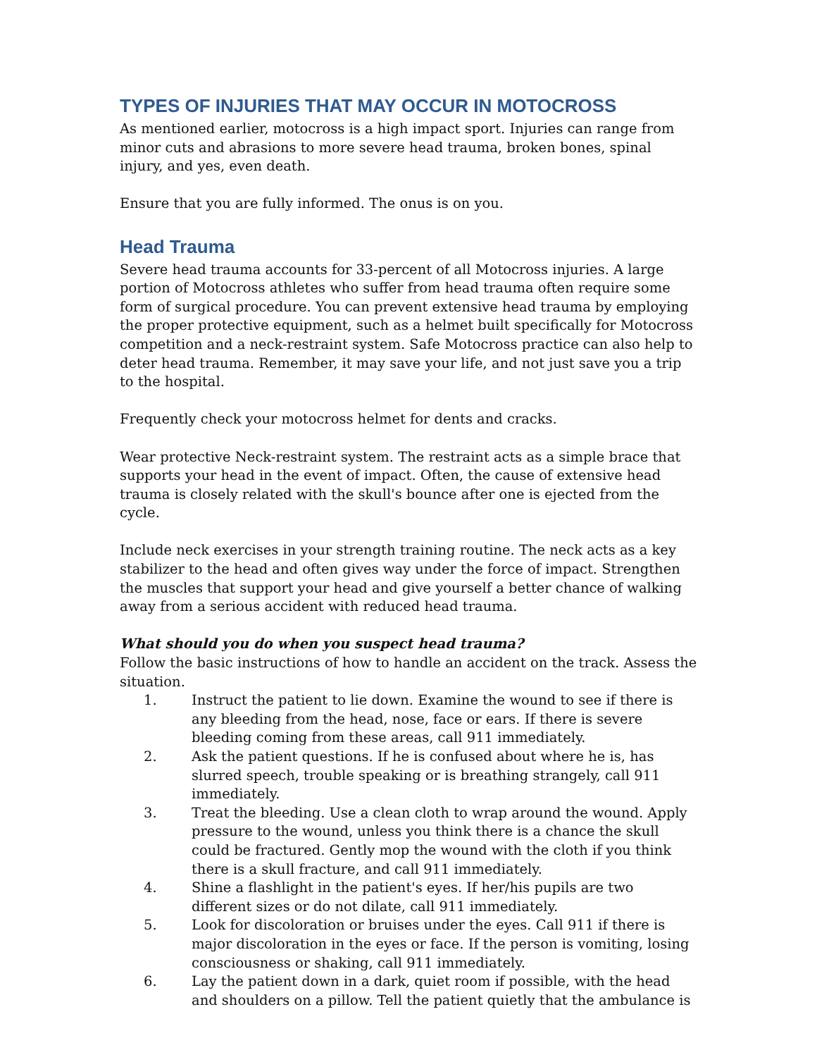TYPES OF INJURIES THAT MAY OCCUR IN MOTOCROSS
As mentioned earlier, motocross is a high impact sport. Injuries can range from minor cuts and abrasions to more severe head trauma, broken bones, spinal injury, and yes, even death.
Ensure that you are fully informed. The onus is on you.
Head Trauma
Severe head trauma accounts for 33-percent of all Motocross injuries. A large portion of Motocross athletes who suffer from head trauma often require some form of surgical procedure. You can prevent extensive head trauma by employing the proper protective equipment, such as a helmet built specifically for Motocross competition and a neck-restraint system. Safe Motocross practice can also help to deter head trauma. Remember, it may save your life, and not just save you a trip to the hospital.
Frequently check your motocross helmet for dents and cracks.
Wear protective Neck-restraint system. The restraint acts as a simple brace that supports your head in the event of impact. Often, the cause of extensive head trauma is closely related with the skull's bounce after one is ejected from the cycle.
Include neck exercises in your strength training routine. The neck acts as a key stabilizer to the head and often gives way under the force of impact. Strengthen the muscles that support your head and give yourself a better chance of walking away from a serious accident with reduced head trauma.
What should you do when you suspect head trauma?
Follow the basic instructions of how to handle an accident on the track. Assess the situation.
1. Instruct the patient to lie down. Examine the wound to see if there is any bleeding from the head, nose, face or ears. If there is severe bleeding coming from these areas, call 911 immediately.
2. Ask the patient questions. If he is confused about where he is, has slurred speech, trouble speaking or is breathing strangely, call 911 immediately.
3. Treat the bleeding. Use a clean cloth to wrap around the wound. Apply pressure to the wound, unless you think there is a chance the skull could be fractured. Gently mop the wound with the cloth if you think there is a skull fracture, and call 911 immediately.
4. Shine a flashlight in the patient's eyes. If her/his pupils are two different sizes or do not dilate, call 911 immediately.
5. Look for discoloration or bruises under the eyes. Call 911 if there is major discoloration in the eyes or face. If the person is vomiting, losing consciousness or shaking, call 911 immediately.
6. Lay the patient down in a dark, quiet room if possible, with the head and shoulders on a pillow. Tell the patient quietly that the ambulance is